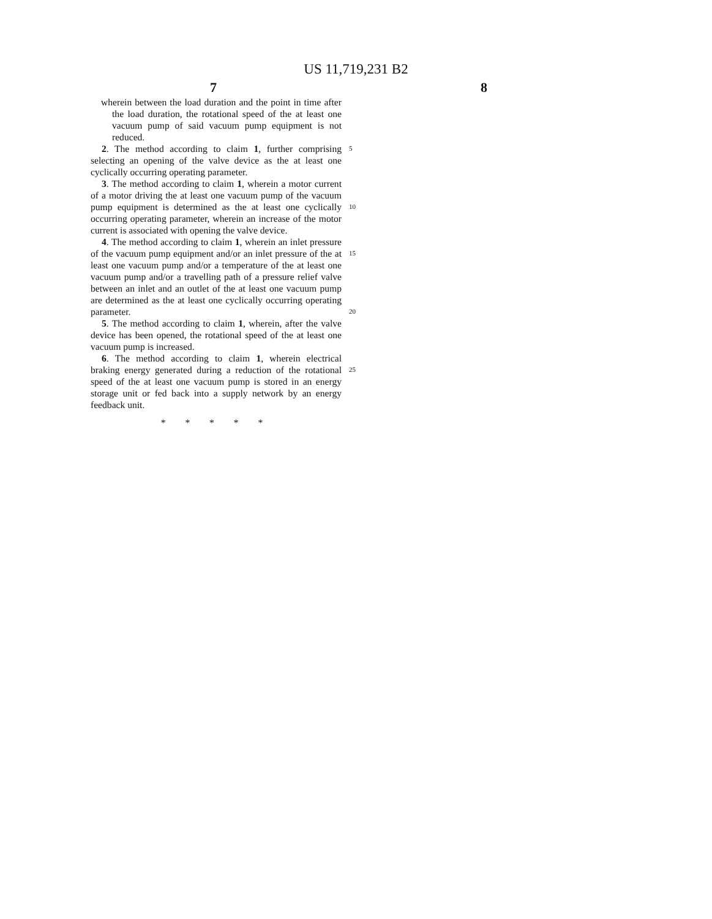US 11,719,231 B2
7 8
wherein between the load duration and the point in time after the load duration, the rotational speed of the at least one vacuum pump of said vacuum pump equipment is not reduced.
2. The method according to claim 1, further comprising selecting an opening of the valve device as the at least one cyclically occurring operating parameter. 5
3. The method according to claim 1, wherein a motor current of a motor driving the at least one vacuum pump of the vacuum pump equipment is determined as the at least one cyclically occurring operating parameter, wherein an increase of the motor current is associated with opening the valve device.
10
4. The method according to claim 1, wherein an inlet pressure of the vacuum pump equipment and/or an inlet pressure of the at least one vacuum pump and/or a temperature of the at least one vacuum pump and/or a travelling path of a pressure relief valve between an inlet and an outlet of the at least one vacuum pump are determined as the at least one cyclically occurring operating parameter.
15
20
5. The method according to claim 1, wherein, after the valve device has been opened, the rotational speed of the at least one vacuum pump is increased.
6. The method according to claim 1, wherein electrical braking energy generated during a reduction of the rotational speed of the at least one vacuum pump is stored in an energy storage unit or fed back into a supply network by an energy feedback unit.
25
* * * * *